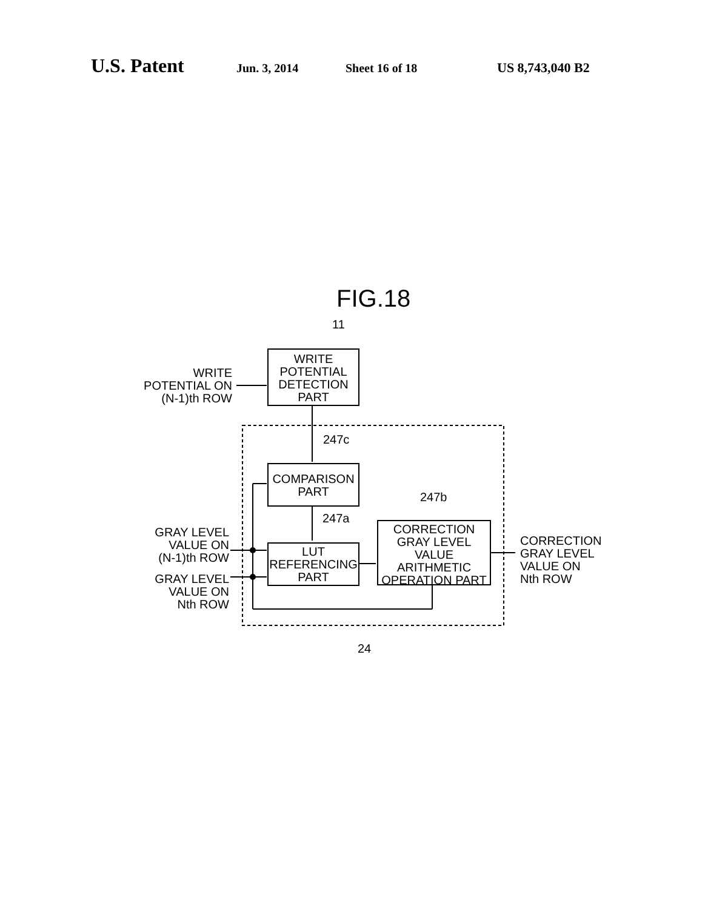U.S. Patent Jun. 3, 2014 Sheet 16 of 18 US 8,743,040 B2
FIG.18
11
WRITE
POTENTIAL
DETECTION
PART
WRITE
POTENTIAL ON
(N-1)th ROW
247c
COMPARISON
PART
247b
247a
GRAY LEVEL
VALUE ON
(N-1)th ROW
LUT
REFERENCING
PART
CORRECTION
GRAY LEVEL
VALUE
ARITHMETIC
OPERATION PART
CORRECTION
GRAY LEVEL
VALUE ON
Nth ROW
GRAY LEVEL
VALUE ON
Nth ROW
24